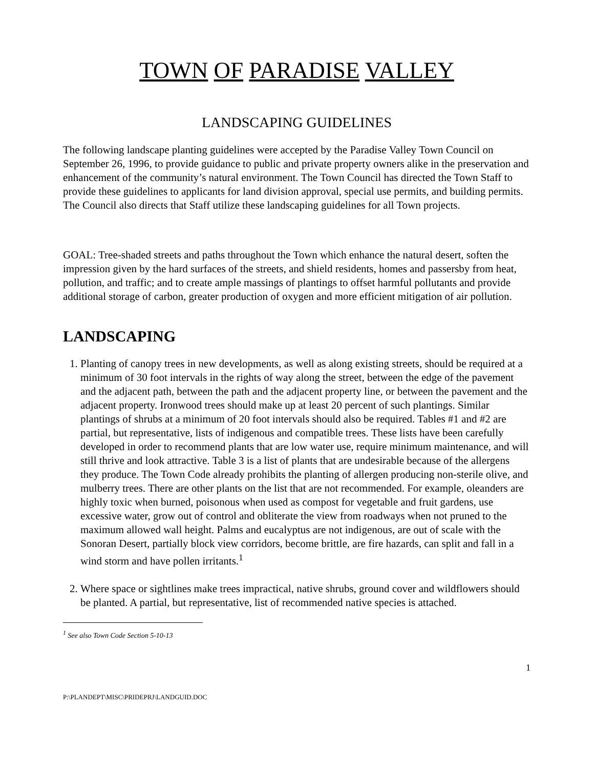TOWN OF PARADISE VALLEY
LANDSCAPING GUIDELINES
The following landscape planting guidelines were accepted by the Paradise Valley Town Council on September 26, 1996, to provide guidance to public and private property owners alike in the preservation and enhancement of the community’s natural environment. The Town Council has directed the Town Staff to provide these guidelines to applicants for land division approval, special use permits, and building permits. The Council also directs that Staff utilize these landscaping guidelines for all Town projects.
GOAL: Tree-shaded streets and paths throughout the Town which enhance the natural desert, soften the impression given by the hard surfaces of the streets, and shield residents, homes and passersby from heat, pollution, and traffic; and to create ample massings of plantings to offset harmful pollutants and provide additional storage of carbon, greater production of oxygen and more efficient mitigation of air pollution.
LANDSCAPING
1. Planting of canopy trees in new developments, as well as along existing streets, should be required at a minimum of 30 foot intervals in the rights of way along the street, between the edge of the pavement and the adjacent path, between the path and the adjacent property line, or between the pavement and the adjacent property. Ironwood trees should make up at least 20 percent of such plantings. Similar plantings of shrubs at a minimum of 20 foot intervals should also be required. Tables #1 and #2 are partial, but representative, lists of indigenous and compatible trees. These lists have been carefully developed in order to recommend plants that are low water use, require minimum maintenance, and will still thrive and look attractive. Table 3 is a list of plants that are undesirable because of the allergens they produce. The Town Code already prohibits the planting of allergen producing non-sterile olive, and mulberry trees. There are other plants on the list that are not recommended. For example, oleanders are highly toxic when burned, poisonous when used as compost for vegetable and fruit gardens, use excessive water, grow out of control and obliterate the view from roadways when not pruned to the maximum allowed wall height. Palms and eucalyptus are not indigenous, are out of scale with the Sonoran Desert, partially block view corridors, become brittle, are fire hazards, can split and fall in a wind storm and have pollen irritants.<sup>1</sup>
2. Where space or sightlines make trees impractical, native shrubs, ground cover and wildflowers should be planted. A partial, but representative, list of recommended native species is attached.
<sup>1</sup> See also Town Code Section 5-10-13
1
P:\PLANDEPT\MISC\PRIDEPRJ\LANDGUID.DOC